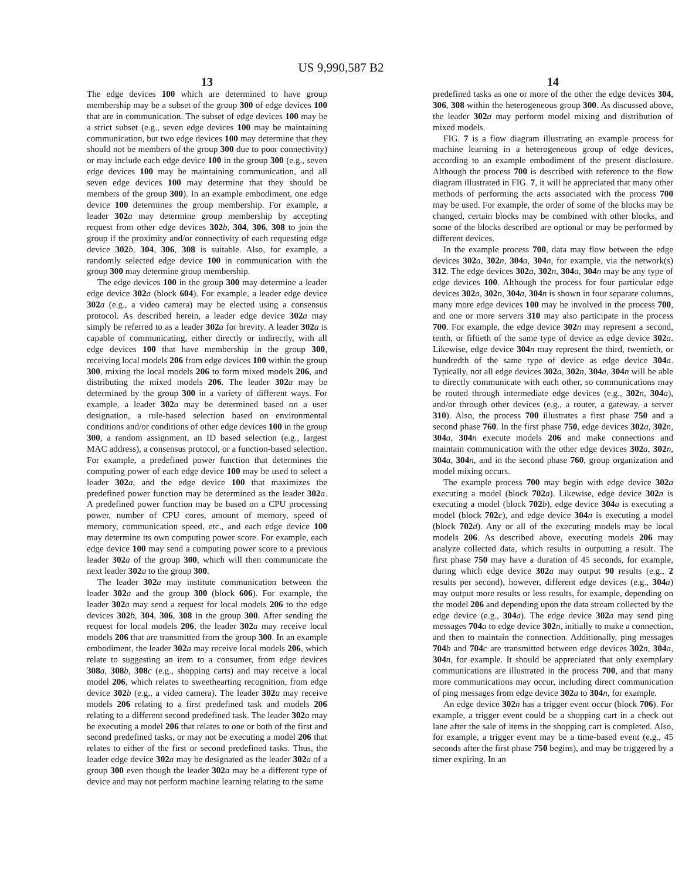US 9,990,587 B2
13
The edge devices 100 which are determined to have group membership may be a subset of the group 300 of edge devices 100 that are in communication. The subset of edge devices 100 may be a strict subset (e.g., seven edge devices 100 may be maintaining communication, but two edge devices 100 may determine that they should not be members of the group 300 due to poor connectivity) or may include each edge device 100 in the group 300 (e.g., seven edge devices 100 may be maintaining communication, and all seven edge devices 100 may determine that they should be members of the group 300). In an example embodiment, one edge device 100 determines the group membership. For example, a leader 302 a may determine group membership by accepting request from other edge devices 302 b, 304, 306, 308 to join the group if the proximity and/or connectivity of each requesting edge device 302 b, 304, 306, 308 is suitable. Also, for example, a randomly selected edge device 100 in communication with the group 300 may determine group membership.
The edge devices 100 in the group 300 may determine a leader edge device 302 a (block 604). For example, a leader edge device 302 a (e.g., a video camera) may be elected using a consensus protocol. As described herein, a leader edge device 302 a may simply be referred to as a leader 302 a for brevity. A leader 302 a is capable of communicating, either directly or indirectly, with all edge devices 100 that have membership in the group 300, receiving local models 206 from edge devices 100 within the group 300, mixing the local models 206 to form mixed models 206, and distributing the mixed models 206. The leader 302 a may be determined by the group 300 in a variety of different ways. For example, a leader 302 a may be determined based on a user designation, a rule-based selection based on environmental conditions and/or conditions of other edge devices 100 in the group 300, a random assignment, an ID based selection (e.g., largest MAC address), a consensus protocol, or a function-based selection. For example, a predefined power function that determines the computing power of each edge device 100 may be used to select a leader 302 a, and the edge device 100 that maximizes the predefined power function may be determined as the leader 302 a. A predefined power function may be based on a CPU processing power, number of CPU cores, amount of memory, speed of memory, communication speed, etc., and each edge device 100 may determine its own computing power score. For example, each edge device 100 may send a computing power score to a previous leader 302 a of the group 300, which will then communicate the next leader 302 a to the group 300.
The leader 302 a may institute communication between the leader 302 a and the group 300 (block 606). For example, the leader 302 a may send a request for local models 206 to the edge devices 302 b, 304, 306, 308 in the group 300. After sending the request for local models 206, the leader 302 a may receive local models 206 that are transmitted from the group 300. In an example embodiment, the leader 302 a may receive local models 206, which relate to suggesting an item to a consumer, from edge devices 308 a, 308 b, 308 c (e.g., shopping carts) and may receive a local model 206, which relates to sweethearting recognition, from edge device 302 b (e.g., a video camera). The leader 302 a may receive models 206 relating to a first predefined task and models 206 relating to a different second predefined task. The leader 302 a may be executing a model 206 that relates to one or both of the first and second predefined tasks, or may not be executing a model 206 that relates to either of the first or second predefined tasks. Thus, the leader edge device 302 a may be designated as the leader 302 a of a group 300 even though the leader 302 a may be a different type of device and may not perform machine learning relating to the same
14
predefined tasks as one or more of the other the edge devices 304, 306, 308 within the heterogeneous group 300. As discussed above, the leader 302 a may perform model mixing and distribution of mixed models.
FIG. 7 is a flow diagram illustrating an example process for machine learning in a heterogeneous group of edge devices, according to an example embodiment of the present disclosure. Although the process 700 is described with reference to the flow diagram illustrated in FIG. 7, it will be appreciated that many other methods of performing the acts associated with the process 700 may be used. For example, the order of some of the blocks may be changed, certain blocks may be combined with other blocks, and some of the blocks described are optional or may be performed by different devices.
In the example process 700, data may flow between the edge devices 302 a, 302 n, 304 a, 304 n, for example, via the network(s) 312. The edge devices 302 a, 302 n, 304 a, 304 n may be any type of edge devices 100. Although the process for four particular edge devices 302 a, 302 n, 304 a, 304 n is shown in four separate columns, many more edge devices 100 may be involved in the process 700, and one or more servers 310 may also participate in the process 700. For example, the edge device 302 n may represent a second, tenth, or fiftieth of the same type of device as edge device 302 a. Likewise, edge device 304 n may represent the third, twentieth, or hundredth of the same type of device as edge device 304 a. Typically, not all edge devices 302 a, 302 n, 304 a, 304 n will be able to directly communicate with each other, so communications may be routed through intermediate edge devices (e.g., 302 n, 304 a), and/or through other devices (e.g., a router, a gateway, a server 310). Also, the process 700 illustrates a first phase 750 and a second phase 760. In the first phase 750, edge devices 302 a, 302 n, 304 a, 304 n execute models 206 and make connections and maintain communication with the other edge devices 302 a, 302 n, 304 a, 304 n, and in the second phase 760, group organization and model mixing occurs.
The example process 700 may begin with edge device 302 a executing a model (block 702 a). Likewise, edge device 302 n is executing a model (block 702 b), edge device 304 a is executing a model (block 702 c), and edge device 304 n is executing a model (block 702 d). Any or all of the executing models may be local models 206. As described above, executing models 206 may analyze collected data, which results in outputting a result. The first phase 750 may have a duration of 45 seconds, for example, during which edge device 302 a may output 90 results (e.g., 2 results per second), however, different edge devices (e.g., 304 a) may output more results or less results, for example, depending on the model 206 and depending upon the data stream collected by the edge device (e.g., 304 a). The edge device 302 a may send ping messages 704 a to edge device 302 n, initially to make a connection, and then to maintain the connection. Additionally, ping messages 704 b and 704 c are transmitted between edge devices 302 n, 304 a, 304 n, for example. It should be appreciated that only exemplary communications are illustrated in the process 700, and that many more communications may occur, including direct communication of ping messages from edge device 302 a to 304 n, for example.
An edge device 302 n has a trigger event occur (block 706). For example, a trigger event could be a shopping cart in a check out lane after the sale of items in the shopping cart is completed. Also, for example, a trigger event may be a time-based event (e.g., 45 seconds after the first phase 750 begins), and may be triggered by a timer expiring. In an